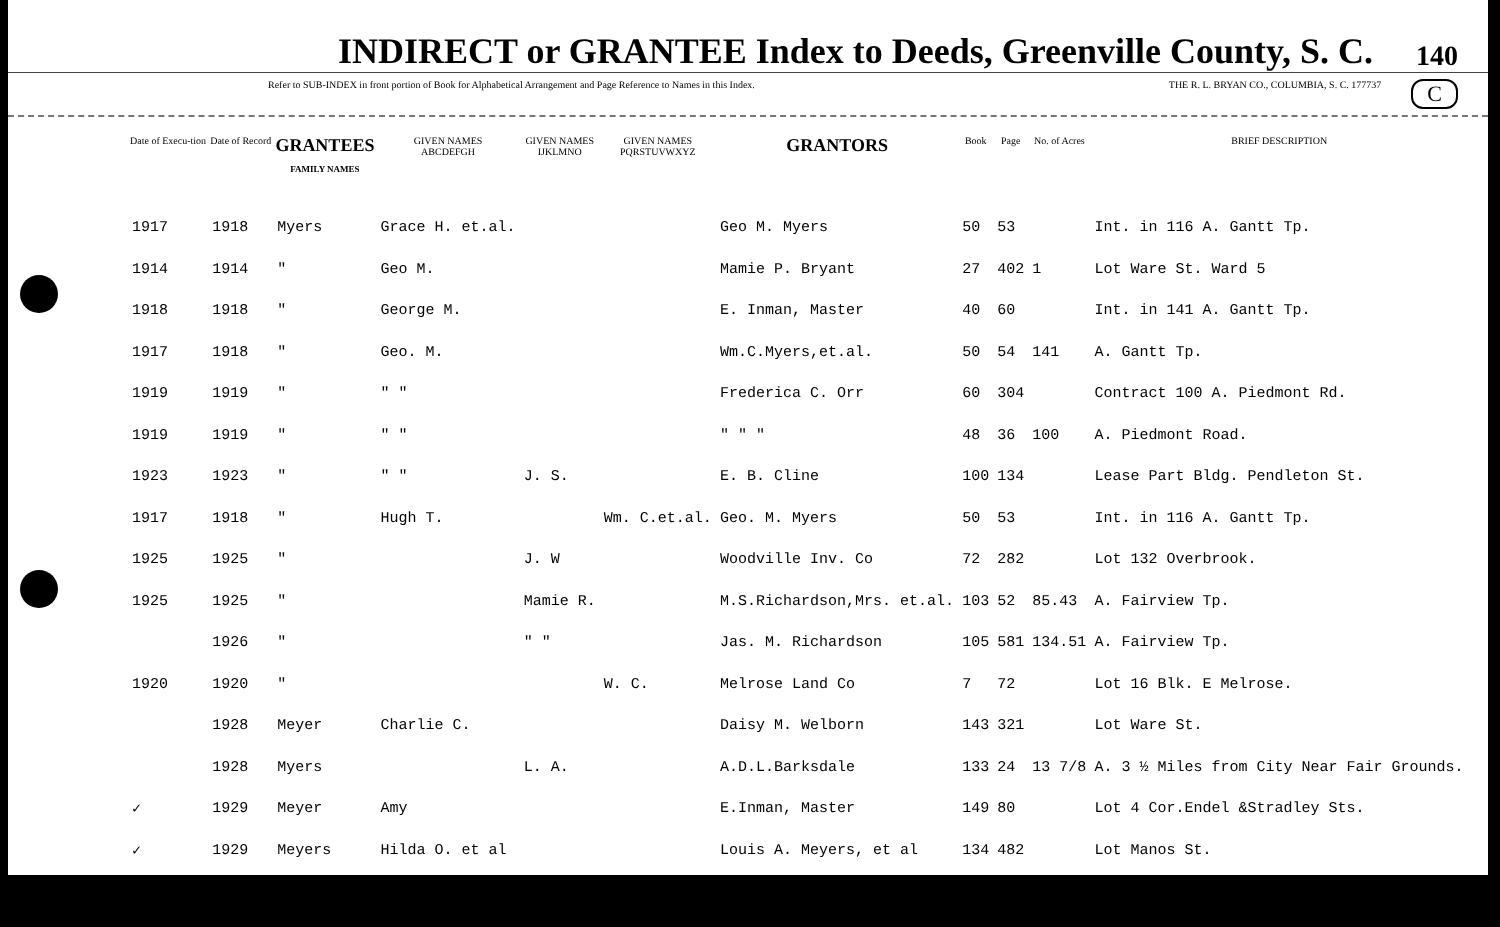INDIRECT or GRANTEE Index to Deeds, Greenville County, S. C.
140
Refer to SUB-INDEX in front portion of Book for Alphabetical Arrangement and Page Reference to Names in this Index. THE R. L. BRYAN CO., COLUMBIA, S. C. 177737 C
| Date of Execu-tion | Date of Record | GRANTEES FAMILY NAMES | GIVEN NAMES ABCDEFGH | GIVEN NAMES IJKLMNO | GIVEN NAMES PQRSTUVWXYZ | GRANTORS | Book | Page | No. of Acres | BRIEF DESCRIPTION |
| --- | --- | --- | --- | --- | --- | --- | --- | --- | --- | --- |
| 1917 | 1918 | Myers | Grace H. et.al. | | | Geo M. Myers | 50 | 53 | | Int. in 116 A. Gantt Tp. |
| 1914 | 1914 | " | Geo M. | | | Mamie P. Bryant | 27 | 402 | 1 | Lot Ware St. Ward 5 |
| 1918 | 1918 | " | George M. | | | E. Inman, Master | 40 | 60 | | Int. in 141 A. Gantt Tp. |
| 1917 | 1918 | " | Geo. M. | | | Wm.C.Myers,et.al. | 50 | 54 | 141 | A. Gantt Tp. |
| 1919 | 1919 | " | " " | | | Frederica C. Orr | 60 | 304 | | Contract 100 A. Piedmont Rd. |
| 1919 | 1919 | " | " " | | | " " " | 48 | 36 | 100 | A. Piedmont Road. |
| 1923 | 1923 | " | " " | J. S. | | E. B. Cline | 100 | 134 | | Lease Part Bldg. Pendleton St. |
| 1917 | 1918 | " | Hugh T. | | Wm. C.et.al. | Geo. M. Myers | 50 | 53 | | Int. in 116 A. Gantt Tp. |
| 1925 | 1925 | " | | J. W | | Woodville Inv. Co | 72 | 282 | | Lot 132 Overbrook. |
| 1925 | 1925 | " | | Mamie R. | | M.S.Richardson,Mrs. et.al. | 103 | 52 | 85.43 | A. Fairview Tp. |
| | 1926 | " | | " " | | Jas. M. Richardson | 105 | 581 | 134.51 | A. Fairview Tp. |
| 1920 | 1920 | " | | | W. C. | Melrose Land Co | 7 | 72 | | Lot 16 Blk. E Melrose. |
| | 1928 | Meyer | Charlie C. | | | Daisy M. Welborn | 143 | 321 | | Lot Ware St. |
| | 1928 | Myers | | L. A. | | A.D.L.Barksdale | 133 | 24 | 13 7/8 | A. 3 ½ Miles from City Near Fair Grounds. |
| ✓ | 1929 | Meyer | Amy | | | E.Inman, Master | 149 | 80 | | Lot 4 Cor.Endel &Stradley Sts. |
| ✓ | 1929 | Meyers | Hilda O. et al | | | Louis A. Meyers, et al | 134 | 482 | | Lot Manos St. |